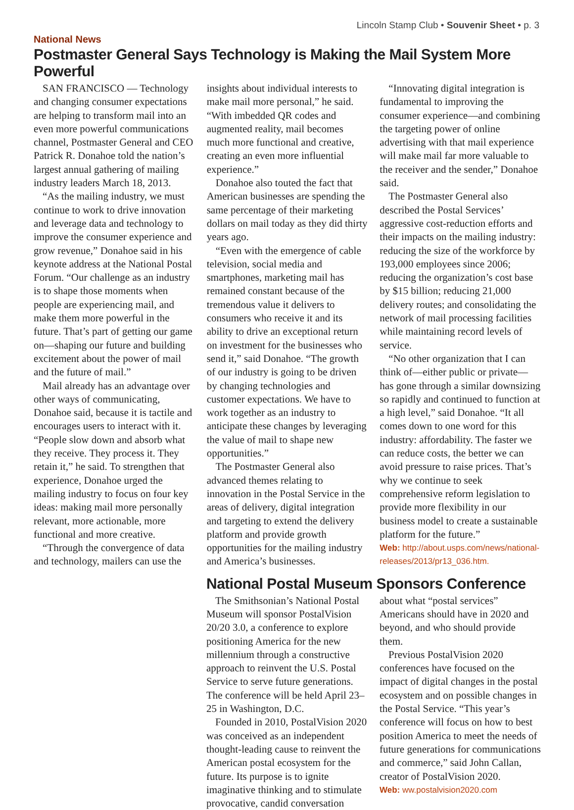Lincoln Stamp Club • Souvenir Sheet • p. 3
National News
Postmaster General Says Technology is Making the Mail System More Powerful
SAN FRANCISCO — Technology and changing consumer expectations are helping to transform mail into an even more powerful communications channel, Postmaster General and CEO Patrick R. Donahoe told the nation’s largest annual gathering of mailing industry leaders March 18, 2013.
“As the mailing industry, we must continue to work to drive innovation and leverage data and technology to improve the consumer experience and grow revenue,” Donahoe said in his keynote address at the National Postal Forum. “Our challenge as an industry is to shape those moments when people are experiencing mail, and make them more powerful in the future. That’s part of getting our game on—shaping our future and building excitement about the power of mail and the future of mail.”
Mail already has an advantage over other ways of communicating, Donahoe said, because it is tactile and encourages users to interact with it. “People slow down and absorb what they receive. They process it. They retain it,” he said. To strengthen that experience, Donahoe urged the mailing industry to focus on four key ideas: making mail more personally relevant, more actionable, more functional and more creative.
“Through the convergence of data and technology, mailers can use the insights about individual interests to make mail more personal,” he said. “With imbedded QR codes and augmented reality, mail becomes much more functional and creative, creating an even more influential experience.”
Donahoe also touted the fact that American businesses are spending the same percentage of their marketing dollars on mail today as they did thirty years ago.
“Even with the emergence of cable television, social media and smartphones, marketing mail has remained constant because of the tremendous value it delivers to consumers who receive it and its ability to drive an exceptional return on investment for the businesses who send it,” said Donahoe. “The growth of our industry is going to be driven by changing technologies and customer expectations. We have to work together as an industry to anticipate these changes by leveraging the value of mail to shape new opportunities.”
The Postmaster General also advanced themes relating to innovation in the Postal Service in the areas of delivery, digital integration and targeting to extend the delivery platform and provide growth opportunities for the mailing industry and America’s businesses.
“Innovating digital integration is fundamental to improving the consumer experience—and combining the targeting power of online advertising with that mail experience will make mail far more valuable to the receiver and the sender,” Donahoe said.
The Postmaster General also described the Postal Services’ aggressive cost-reduction efforts and their impacts on the mailing industry: reducing the size of the workforce by 193,000 employees since 2006; reducing the organization’s cost base by $15 billion; reducing 21,000 delivery routes; and consolidating the network of mail processing facilities while maintaining record levels of service.
“No other organization that I can think of—either public or private—has gone through a similar downsizing so rapidly and continued to function at a high level,” said Donahoe. “It all comes down to one word for this industry: affordability. The faster we can reduce costs, the better we can avoid pressure to raise prices. That’s why we continue to seek comprehensive reform legislation to provide more flexibility in our business model to create a sustainable platform for the future.”
Web: http://about.usps.com/news/national-releases/2013/pr13_036.htm.
National Postal Museum Sponsors Conference
The Smithsonian’s National Postal Museum will sponsor PostalVision 20/20 3.0, a conference to explore positioning America for the new millennium through a constructive approach to reinvent the U.S. Postal Service to serve future generations. The conference will be held April 23–25 in Washington, D.C.
Founded in 2010, PostalVision 2020 was conceived as an independent thought-leading cause to reinvent the American postal ecosystem for the future. Its purpose is to ignite imaginative thinking and to stimulate provocative, candid conversation about what “postal services” Americans should have in 2020 and beyond, and who should provide them.
Previous PostalVision 2020 conferences have focused on the impact of digital changes in the postal ecosystem and on possible changes in the Postal Service. “This year’s conference will focus on how to best position America to meet the needs of future generations for communications and commerce,” said John Callan, creator of PostalVision 2020.
Web: ww.postalvision2020.com